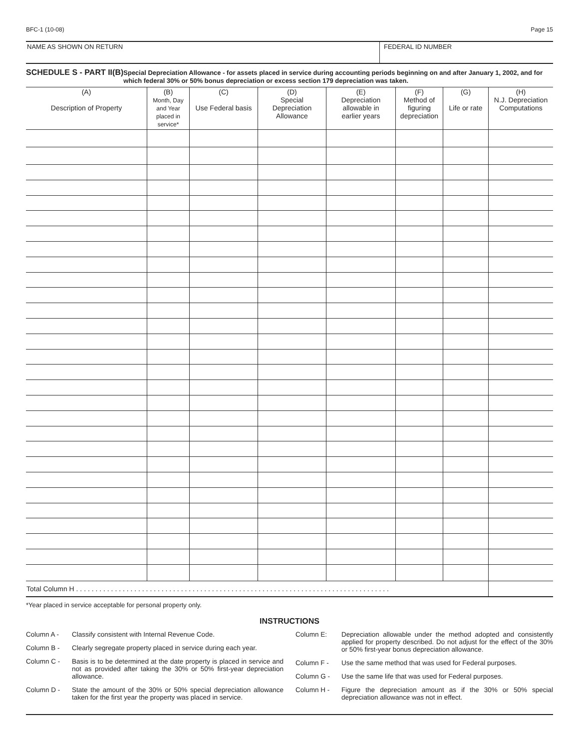BFC-1 (10-08) Page 15
NAME AS SHOWN ON RETURN FEDERAL ID NUMBER
SCHEDULE S - PART II(B)
Special Depreciation Allowance - for assets placed in service during accounting periods beginning on and after January 1, 2002, and for which federal 30% or 50% bonus depreciation or excess section 179 depreciation was taken.
| (A) Description of Property | (B) Month, Day and Year placed in service* | (C) Use Federal basis | (D) Special Depreciation Allowance | (E) Depreciation allowable in earlier years | (F) Method of figuring depreciation | (G) Life or rate | (H) N.J. Depreciation Computations |
| --- | --- | --- | --- | --- | --- | --- | --- |
| Total Column H . . . . . . . . . . . . . . . . . . . . . . . . . . . . . . . . . . . . . . . . . . . . . . . . . . . . . . . . . . . . . . . . . . . . . . . . . . . . . . . . . | | | | | | | |
*Year placed in service acceptable for personal property only.
INSTRUCTIONS
Column A - Classify consistent with Internal Revenue Code.
Column B - Clearly segregate property placed in service during each year.
Column C - Basis is to be determined at the date property is placed in service and not as provided after taking the 30% or 50% first-year depreciation allowance.
Column D - State the amount of the 30% or 50% special depreciation allowance taken for the first year the property was placed in service.
Column E: Depreciation allowable under the method adopted and consistently applied for property described. Do not adjust for the effect of the 30% or 50% first-year bonus depreciation allowance.
Column F - Use the same method that was used for Federal purposes.
Column G - Use the same life that was used for Federal purposes.
Column H - Figure the depreciation amount as if the 30% or 50% special depreciation allowance was not in effect.